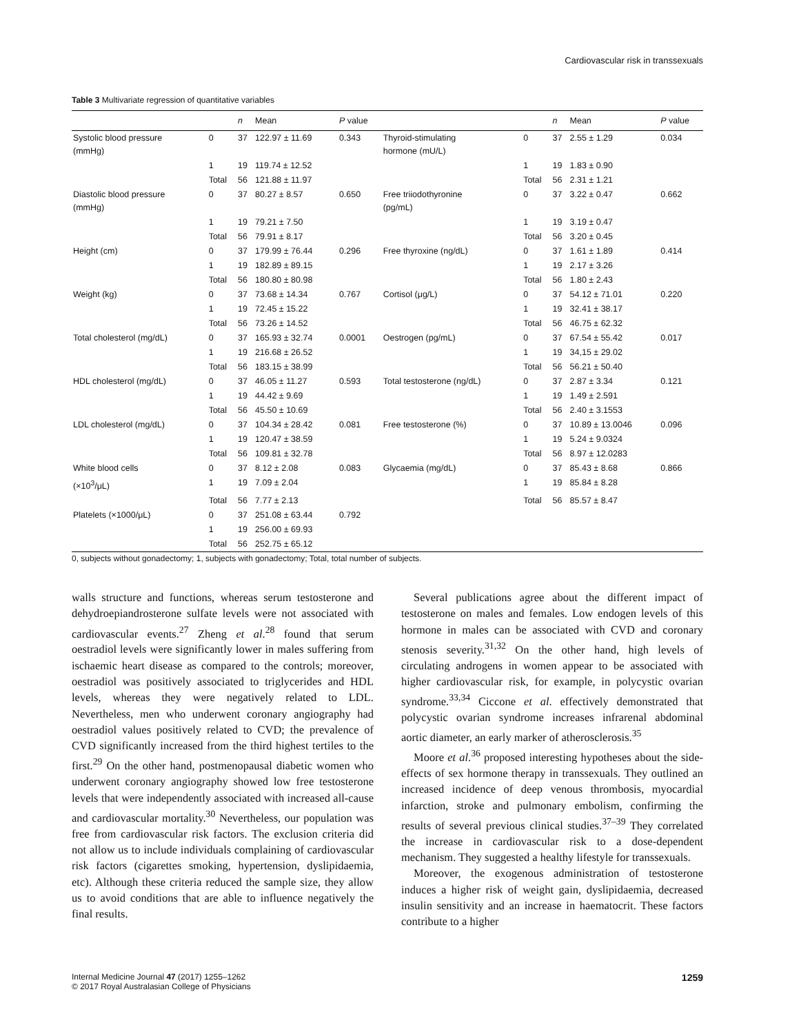Cardiovascular risk in transsexuals
Table 3 Multivariate regression of quantitative variables
| | | n | Mean | P value | | | n | Mean | P value |
| --- | --- | --- | --- | --- | --- | --- | --- | --- | --- |
| Systolic blood pressure (mmHg) | 0 | 37 | 122.97 ± 11.69 | 0.343 | Thyroid-stimulating hormone (mU/L) | 0 | 37 | 2.55 ± 1.29 | 0.034 |
| | 1 | 19 | 119.74 ± 12.52 | | | 1 | 19 | 1.83 ± 0.90 | |
| | Total | 56 | 121.88 ± 11.97 | | | Total | 56 | 2.31 ± 1.21 | |
| Diastolic blood pressure (mmHg) | 0 | 37 | 80.27 ± 8.57 | 0.650 | Free triiodothyronine (pg/mL) | 0 | 37 | 3.22 ± 0.47 | 0.662 |
| | 1 | 19 | 79.21 ± 7.50 | | | 1 | 19 | 3.19 ± 0.47 | |
| | Total | 56 | 79.91 ± 8.17 | | | Total | 56 | 3.20 ± 0.45 | |
| Height (cm) | 0 | 37 | 179.99 ± 76.44 | 0.296 | Free thyroxine (ng/dL) | 0 | 37 | 1.61 ± 1.89 | 0.414 |
| | 1 | 19 | 182.89 ± 89.15 | | | 1 | 19 | 2.17 ± 3.26 | |
| | Total | 56 | 180.80 ± 80.98 | | | Total | 56 | 1.80 ± 2.43 | |
| Weight (kg) | 0 | 37 | 73.68 ± 14.34 | 0.767 | Cortisol (μg/L) | 0 | 37 | 54.12 ± 71.01 | 0.220 |
| | 1 | 19 | 72.45 ± 15.22 | | | 1 | 19 | 32.41 ± 38.17 | |
| | Total | 56 | 73.26 ± 14.52 | | | Total | 56 | 46.75 ± 62.32 | |
| Total cholesterol (mg/dL) | 0 | 37 | 165.93 ± 32.74 | 0.0001 | Oestrogen (pg/mL) | 0 | 37 | 67.54 ± 55.42 | 0.017 |
| | 1 | 19 | 216.68 ± 26.52 | | | 1 | 19 | 34,15 ± 29.02 | |
| | Total | 56 | 183.15 ± 38.99 | | | Total | 56 | 56.21 ± 50.40 | |
| HDL cholesterol (mg/dL) | 0 | 37 | 46.05 ± 11.27 | 0.593 | Total testosterone (ng/dL) | 0 | 37 | 2.87 ± 3.34 | 0.121 |
| | 1 | 19 | 44.42 ± 9.69 | | | 1 | 19 | 1.49 ± 2.591 | |
| | Total | 56 | 45.50 ± 10.69 | | | Total | 56 | 2.40 ± 3.1553 | |
| LDL cholesterol (mg/dL) | 0 | 37 | 104.34 ± 28.42 | 0.081 | Free testosterone (%) | 0 | 37 | 10.89 ± 13.0046 | 0.096 |
| | 1 | 19 | 120.47 ± 38.59 | | | 1 | 19 | 5.24 ± 9.0324 | |
| | Total | 56 | 109.81 ± 32.78 | | | Total | 56 | 8.97 ± 12.0283 | |
| White blood cells | 0 | 37 | 8.12 ± 2.08 | 0.083 | Glycaemia (mg/dL) | 0 | 37 | 85.43 ± 8.68 | 0.866 |
| (×10<sup>3</sup>/μL) | 1 | 19 | 7.09 ± 2.04 | | | 1 | 19 | 85.84 ± 8.28 | |
| | Total | 56 | 7.77 ± 2.13 | | | Total | 56 | 85.57 ± 8.47 | |
| Platelets (×1000/μL) | 0 | 37 | 251.08 ± 63.44 | 0.792 | | | | | |
| | 1 | 19 | 256.00 ± 69.93 | | | | | | |
| | Total | 56 | 252.75 ± 65.12 | | | | | | |
0, subjects without gonadectomy; 1, subjects with gonadectomy; Total, total number of subjects.
walls structure and functions, whereas serum testosterone and dehydroepiandrosterone sulfate levels were not associated with cardiovascular events.<sup>27</sup> Zheng et al.<sup>28</sup> found that serum oestradiol levels were significantly lower in males suffering from ischaemic heart disease as compared to the controls; moreover, oestradiol was positively associated to triglycerides and HDL levels, whereas they were negatively related to LDL. Nevertheless, men who underwent coronary angiography had oestradiol values positively related to CVD; the prevalence of CVD significantly increased from the third highest tertiles to the first.<sup>29</sup> On the other hand, postmenopausal diabetic women who underwent coronary angiography showed low free testosterone levels that were independently associated with increased all-cause and cardiovascular mortality.<sup>30</sup> Nevertheless, our population was free from cardiovascular risk factors. The exclusion criteria did not allow us to include individuals complaining of cardiovascular risk factors (cigarettes smoking, hypertension, dyslipidaemia, etc). Although these criteria reduced the sample size, they allow us to avoid conditions that are able to influence negatively the final results.
Several publications agree about the different impact of testosterone on males and females. Low endogen levels of this hormone in males can be associated with CVD and coronary stenosis severity.<sup>31,32</sup> On the other hand, high levels of circulating androgens in women appear to be associated with higher cardiovascular risk, for example, in polycystic ovarian syndrome.<sup>33,34</sup> Ciccone et al. effectively demonstrated that polycystic ovarian syndrome increases infrarenal abdominal aortic diameter, an early marker of atherosclerosis.<sup>35</sup>
Moore et al.<sup>36</sup> proposed interesting hypotheses about the side-effects of sex hormone therapy in transsexuals. They outlined an increased incidence of deep venous thrombosis, myocardial infarction, stroke and pulmonary embolism, confirming the results of several previous clinical studies.<sup>37–39</sup> They correlated the increase in cardiovascular risk to a dose-dependent mechanism. They suggested a healthy lifestyle for transsexuals.
Moreover, the exogenous administration of testosterone induces a higher risk of weight gain, dyslipidaemia, decreased insulin sensitivity and an increase in haematocrit. These factors contribute to a higher
Internal Medicine Journal 47 (2017) 1255–1262
© 2017 Royal Australasian College of Physicians
1259